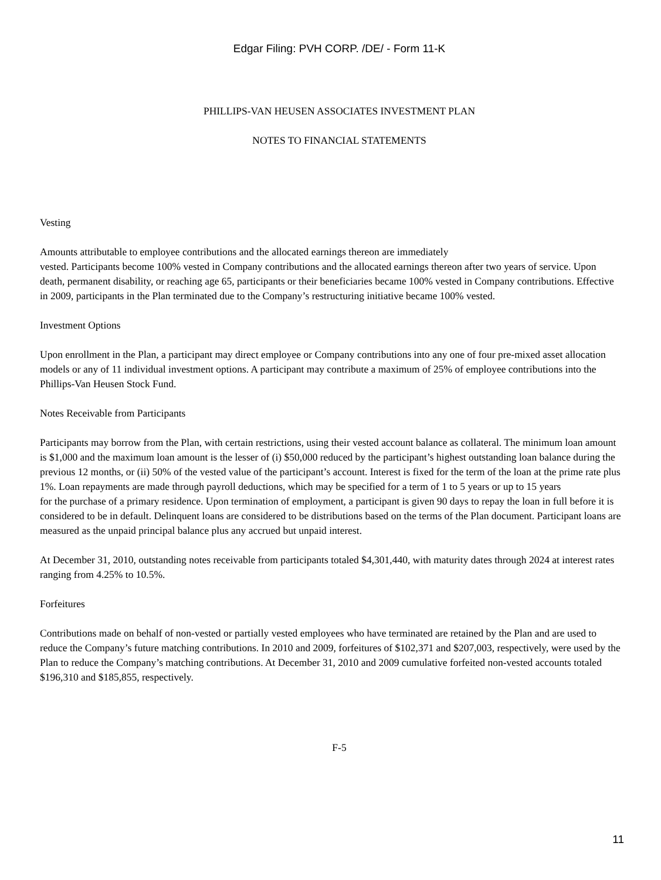Edgar Filing: PVH CORP. /DE/ - Form 11-K
PHILLIPS-VAN HEUSEN ASSOCIATES INVESTMENT PLAN
NOTES TO FINANCIAL STATEMENTS
Vesting
Amounts attributable to employee contributions and the allocated earnings thereon are immediately
vested. Participants become 100% vested in Company contributions and the allocated earnings thereon after two years of service. Upon death, permanent disability, or reaching age 65, participants or their beneficiaries became 100% vested in Company contributions. Effective in 2009, participants in the Plan terminated due to the Company’s restructuring initiative became 100% vested.
Investment Options
Upon enrollment in the Plan, a participant may direct employee or Company contributions into any one of four pre-mixed asset allocation models or any of 11 individual investment options. A participant may contribute a maximum of 25% of employee contributions into the Phillips-Van Heusen Stock Fund.
Notes Receivable from Participants
Participants may borrow from the Plan, with certain restrictions, using their vested account balance as collateral. The minimum loan amount is $1,000 and the maximum loan amount is the lesser of (i) $50,000 reduced by the participant’s highest outstanding loan balance during the previous 12 months, or (ii) 50% of the vested value of the participant’s account. Interest is fixed for the term of the loan at the prime rate plus 1%. Loan repayments are made through payroll deductions, which may be specified for a term of 1 to 5 years or up to 15 years
for the purchase of a primary residence. Upon termination of employment, a participant is given 90 days to repay the loan in full before it is considered to be in default. Delinquent loans are considered to be distributions based on the terms of the Plan document. Participant loans are measured as the unpaid principal balance plus any accrued but unpaid interest.
At December 31, 2010, outstanding notes receivable from participants totaled $4,301,440, with maturity dates through 2024 at interest rates ranging from 4.25% to 10.5%.
Forfeitures
Contributions made on behalf of non-vested or partially vested employees who have terminated are retained by the Plan and are used to reduce the Company’s future matching contributions. In 2010 and 2009, forfeitures of $102,371 and $207,003, respectively, were used by the Plan to reduce the Company’s matching contributions. At December 31, 2010 and 2009 cumulative forfeited non-vested accounts totaled $196,310 and $185,855, respectively.
F-5
11